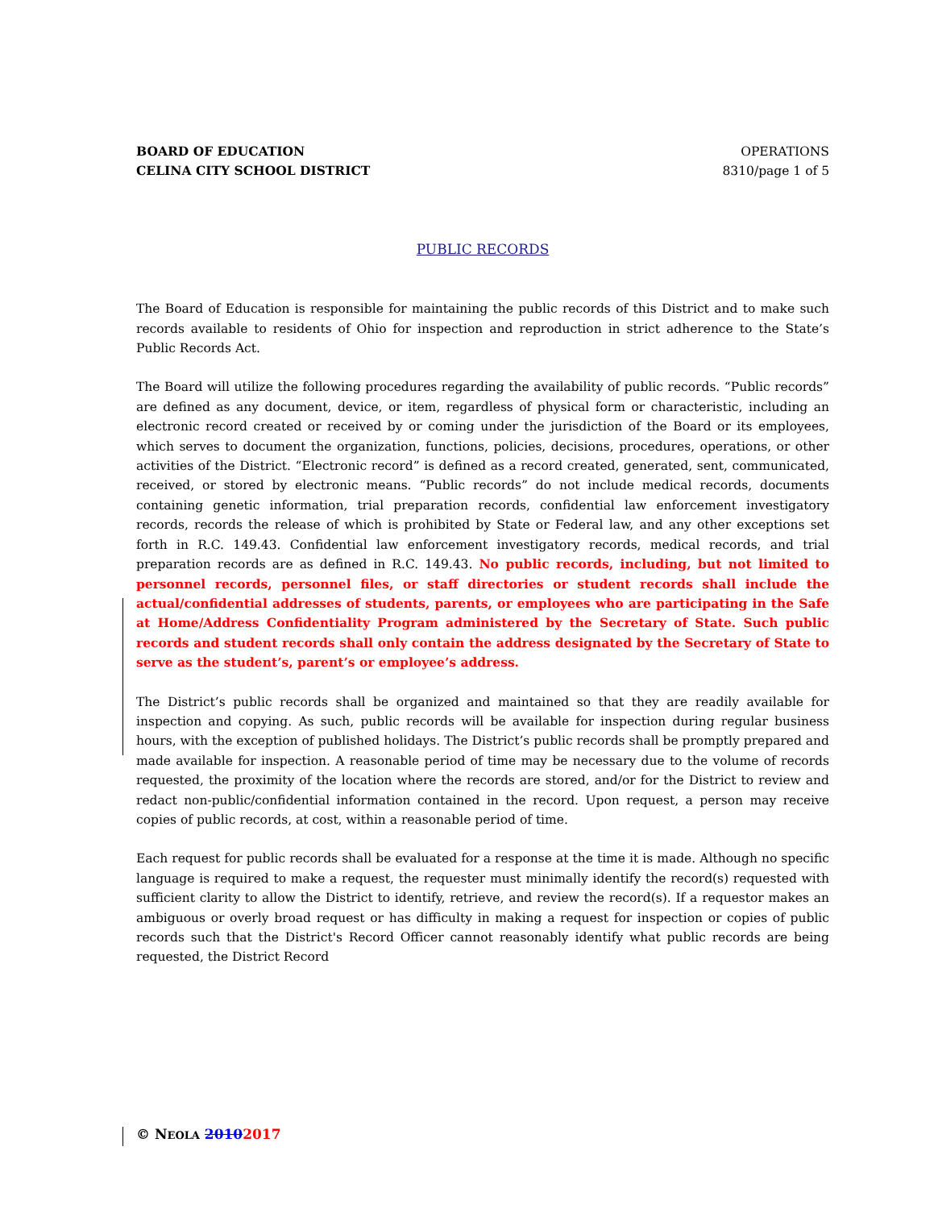BOARD OF EDUCATION
CELINA CITY SCHOOL DISTRICT
OPERATIONS
8310/page 1 of 5
PUBLIC RECORDS
The Board of Education is responsible for maintaining the public records of this District and to make such records available to residents of Ohio for inspection and reproduction in strict adherence to the State’s Public Records Act.
The Board will utilize the following procedures regarding the availability of public records. “Public records” are defined as any document, device, or item, regardless of physical form or characteristic, including an electronic record created or received by or coming under the jurisdiction of the Board or its employees, which serves to document the organization, functions, policies, decisions, procedures, operations, or other activities of the District. “Electronic record” is defined as a record created, generated, sent, communicated, received, or stored by electronic means. “Public records” do not include medical records, documents containing genetic information, trial preparation records, confidential law enforcement investigatory records, records the release of which is prohibited by State or Federal law, and any other exceptions set forth in R.C. 149.43. Confidential law enforcement investigatory records, medical records, and trial preparation records are as defined in R.C. 149.43. No public records, including, but not limited to personnel records, personnel files, or staff directories or student records shall include the actual/confidential addresses of students, parents, or employees who are participating in the Safe at Home/Address Confidentiality Program administered by the Secretary of State. Such public records and student records shall only contain the address designated by the Secretary of State to serve as the student’s, parent’s or employee’s address.
The District’s public records shall be organized and maintained so that they are readily available for inspection and copying. As such, public records will be available for inspection during regular business hours, with the exception of published holidays. The District’s public records shall be promptly prepared and made available for inspection. A reasonable period of time may be necessary due to the volume of records requested, the proximity of the location where the records are stored, and/or for the District to review and redact non-public/confidential information contained in the record. Upon request, a person may receive copies of public records, at cost, within a reasonable period of time.
Each request for public records shall be evaluated for a response at the time it is made. Although no specific language is required to make a request, the requester must minimally identify the record(s) requested with sufficient clarity to allow the District to identify, retrieve, and review the record(s). If a requestor makes an ambiguous or overly broad request or has difficulty in making a request for inspection or copies of public records such that the District's Record Officer cannot reasonably identify what public records are being requested, the District Record
© NEOLA 20102017